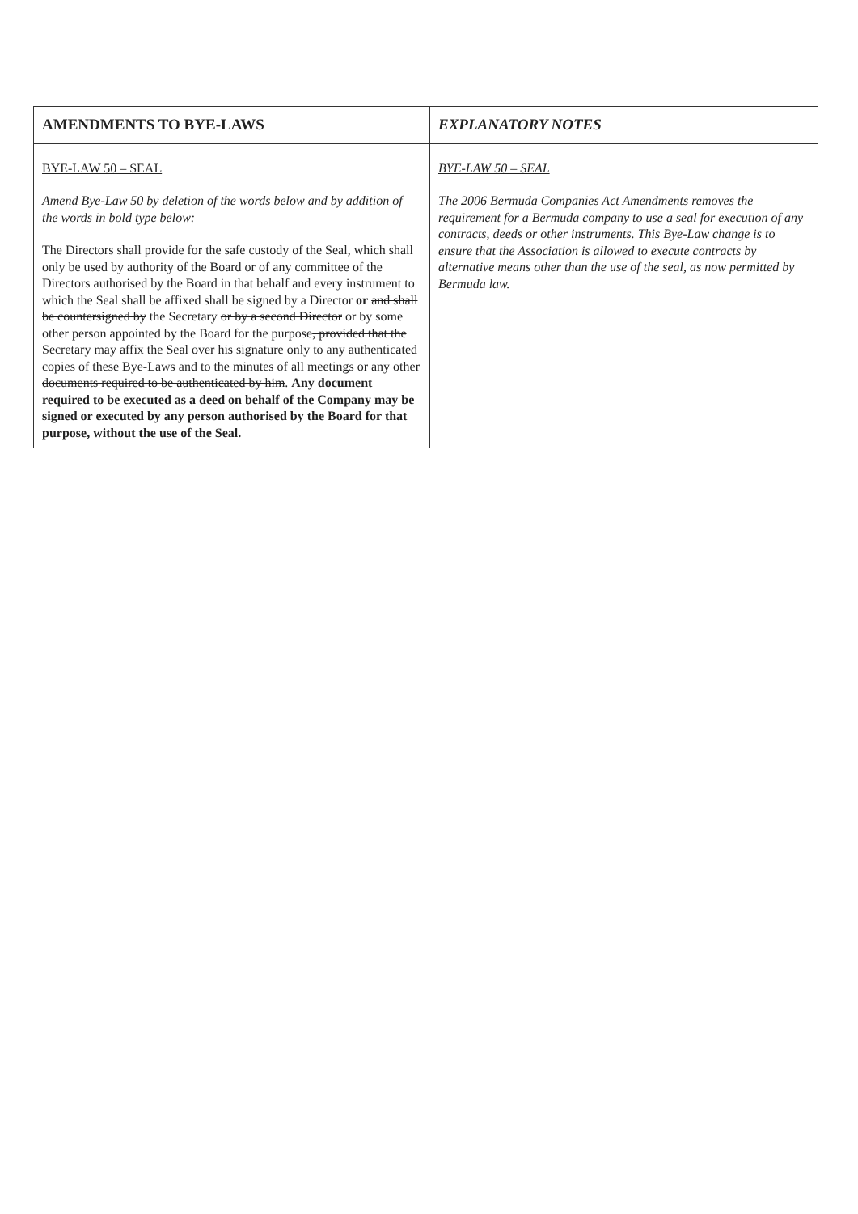| AMENDMENTS TO BYE-LAWS | EXPLANATORY NOTES |
| --- | --- |
| BYE-LAW 50 – SEAL Amend Bye-Law 50 by deletion of the words below and by addition of the words in bold type below: The Directors shall provide for the safe custody of the Seal, which shall only be used by authority of the Board or of any committee of the Directors authorised by the Board in that behalf and every instrument to which the Seal shall be affixed shall be signed by a Director or and shall be countersigned by the Secretary or by a second Director or by some other person appointed by the Board for the purpose , provided that the Secretary may affix the Seal over his signature only to any authenticated copies of these Bye-Laws and to the minutes of all meetings or any other documents required to be authenticated by him . Any document required to be executed as a deed on behalf of the Company may be signed or executed by any person authorised by the Board for that purpose, without the use of the Seal. | BYE-LAW 50 – SEAL The 2006 Bermuda Companies Act Amendments removes the requirement for a Bermuda company to use a seal for execution of any contracts, deeds or other instruments. This Bye-Law change is to ensure that the Association is allowed to execute contracts by alternative means other than the use of the seal, as now permitted by Bermuda law. |